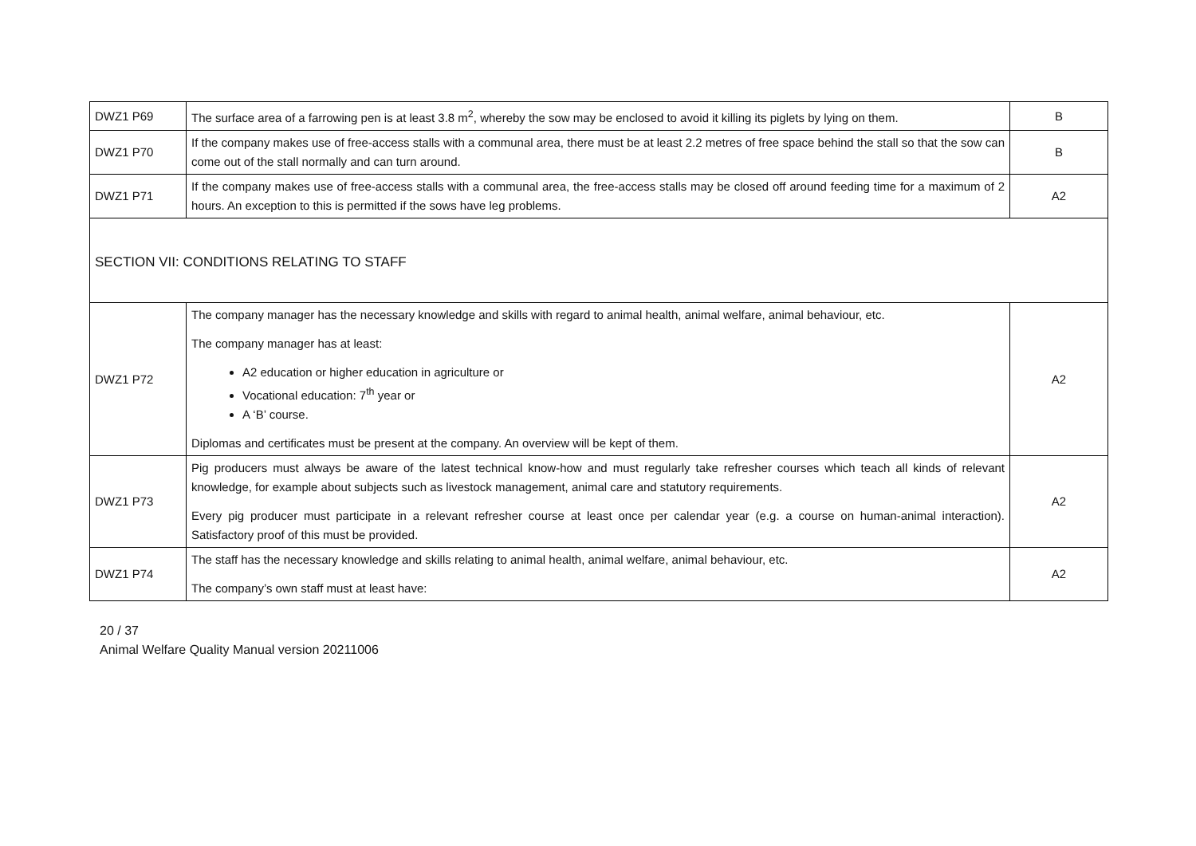| DWZ1 P69 | The surface area of a farrowing pen is at least 3.8 m<sup>2</sup>, whereby the sow may be enclosed to avoid it killing its piglets by lying on them. | B |
| DWZ1 P70 | If the company makes use of free-access stalls with a communal area, there must be at least 2.2 metres of free space behind the stall so that the sow can come out of the stall normally and can turn around. | B |
| DWZ1 P71 | If the company makes use of free-access stalls with a communal area, the free-access stalls may be closed off around feeding time for a maximum of 2 hours. An exception to this is permitted if the sows have leg problems. | A2 |
| SECTION VII: CONDITIONS RELATING TO STAFF | | |
| DWZ1 P72 | The company manager has the necessary knowledge and skills with regard to animal health, animal welfare, animal behaviour, etc. The company manager has at least: A2 education or higher education in agriculture or Vocational education: 7<sup>th</sup> year or A ‘B’ course. Diplomas and certificates must be present at the company. An overview will be kept of them. | A2 |
| DWZ1 P73 | Pig producers must always be aware of the latest technical know-how and must regularly take refresher courses which teach all kinds of relevant knowledge, for example about subjects such as livestock management, animal care and statutory requirements. Every pig producer must participate in a relevant refresher course at least once per calendar year (e.g. a course on human-animal interaction). Satisfactory proof of this must be provided. | A2 |
| DWZ1 P74 | The staff has the necessary knowledge and skills relating to animal health, animal welfare, animal behaviour, etc. The company’s own staff must at least have: | A2 |
20 / 37
Animal Welfare Quality Manual version 20211006